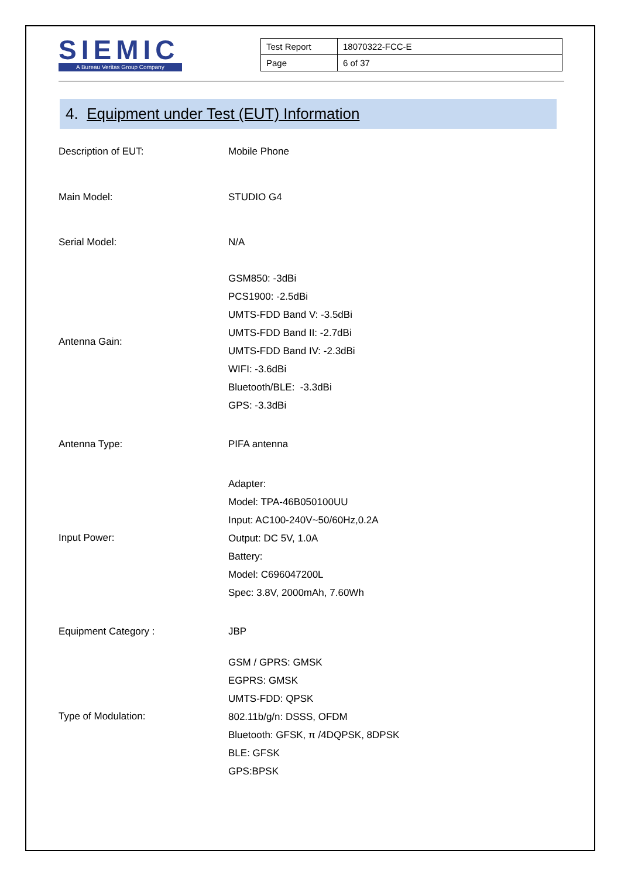SIEMIC
A Bureau Veritas Group Company
| Test Report | 18070322-FCC-E |
| Page | 6 of 37 |
4. Equipment under Test (EUT) Information
| Description of EUT: | Mobile Phone |
| Main Model: | STUDIO G4 |
| Serial Model: | N/A |
| Antenna Gain: | GSM850: -3dBi PCS1900: -2.5dBi UMTS-FDD Band V: -3.5dBi UMTS-FDD Band II: -2.7dBi UMTS-FDD Band IV: -2.3dBi WIFI: -3.6dBi Bluetooth/BLE: -3.3dBi GPS: -3.3dBi |
| Antenna Type: | PIFA antenna |
| Input Power: | Adapter: Model: TPA-46B050100UU Input: AC100-240V~50/60Hz,0.2A Output: DC 5V, 1.0A Battery: Model: C696047200L Spec: 3.8V, 2000mAh, 7.60Wh |
| Equipment Category : | JBP |
| Type of Modulation: | GSM / GPRS: GMSK EGPRS: GMSK UMTS-FDD: QPSK 802.11b/g/n: DSSS, OFDM Bluetooth: GFSK, π /4DQPSK, 8DPSK BLE: GFSK GPS:BPSK |